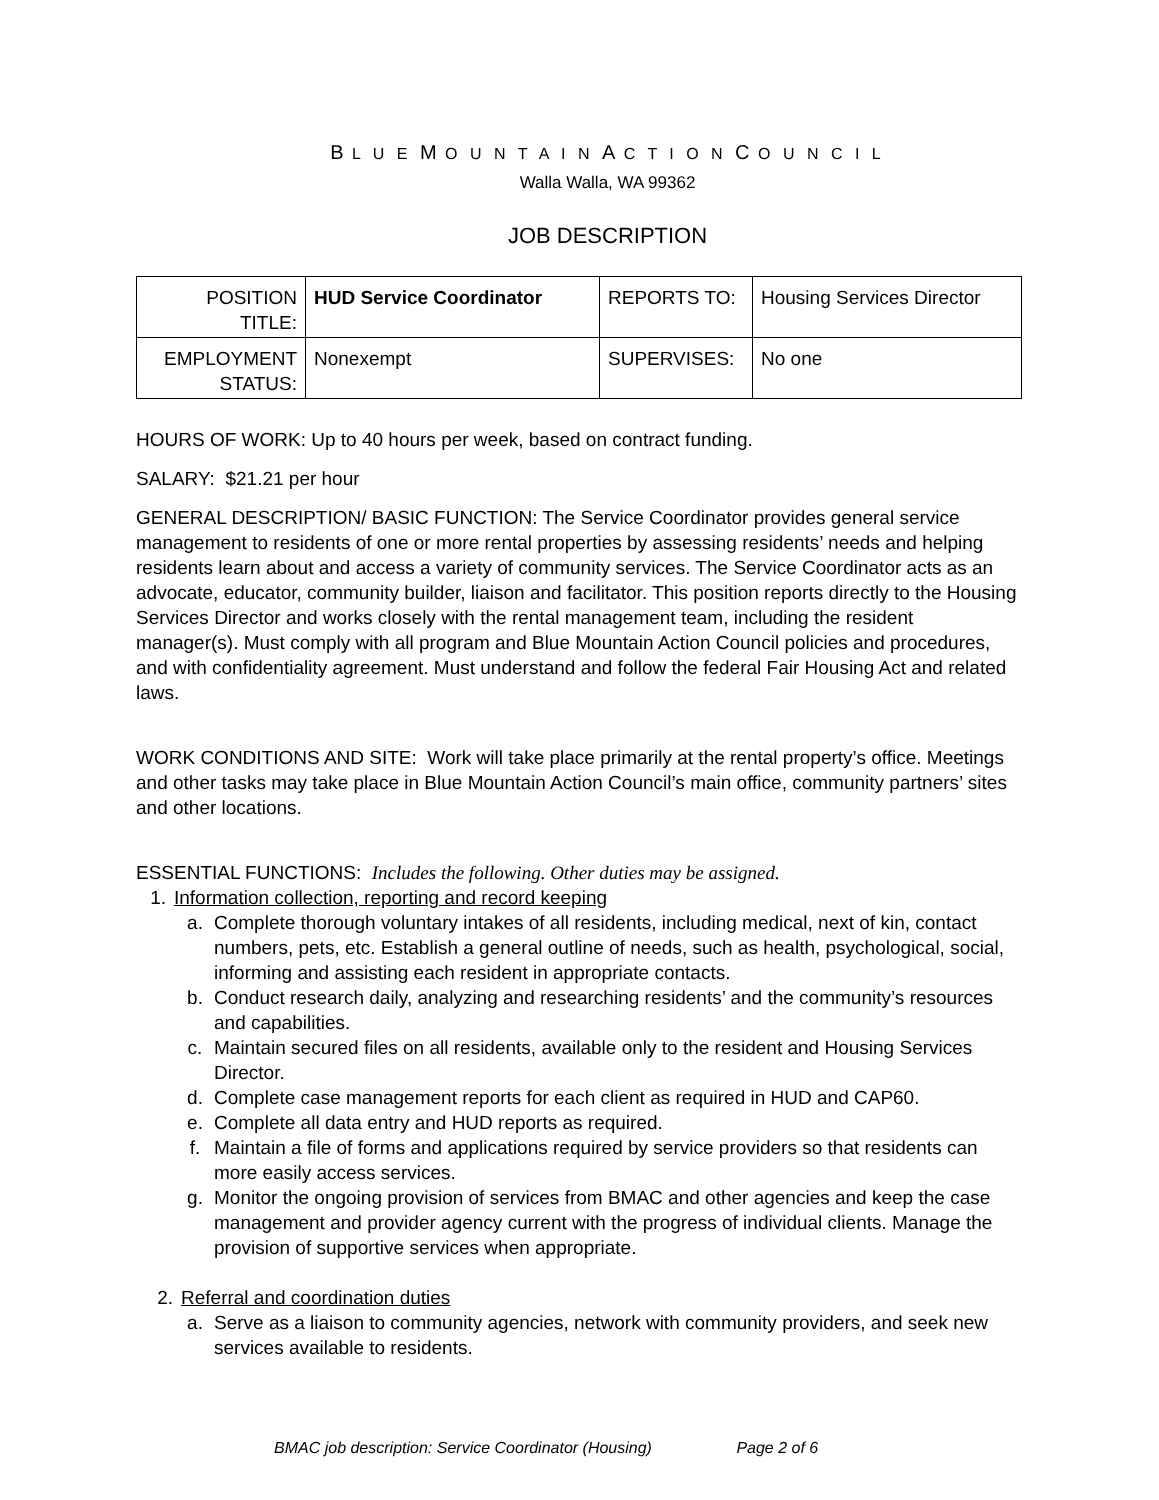B L U E M O U N T A I N A C T I O N C O U N C I L
Walla Walla, WA 99362
JOB DESCRIPTION
| POSITION TITLE: | HUD Service Coordinator | REPORTS TO: | Housing Services Director |
| EMPLOYMENT STATUS: | Nonexempt | SUPERVISES: | No one |
HOURS OF WORK: Up to 40 hours per week, based on contract funding.
SALARY: $21.21 per hour
GENERAL DESCRIPTION/ BASIC FUNCTION: The Service Coordinator provides general service management to residents of one or more rental properties by assessing residents’ needs and helping residents learn about and access a variety of community services. The Service Coordinator acts as an advocate, educator, community builder, liaison and facilitator. This position reports directly to the Housing Services Director and works closely with the rental management team, including the resident manager(s). Must comply with all program and Blue Mountain Action Council policies and procedures, and with confidentiality agreement. Must understand and follow the federal Fair Housing Act and related laws.
WORK CONDITIONS AND SITE: Work will take place primarily at the rental property’s office. Meetings and other tasks may take place in Blue Mountain Action Council’s main office, community partners’ sites and other locations.
ESSENTIAL FUNCTIONS: Includes the following. Other duties may be assigned.
1. Information collection, reporting and record keeping
a. Complete thorough voluntary intakes of all residents, including medical, next of kin, contact numbers, pets, etc. Establish a general outline of needs, such as health, psychological, social, informing and assisting each resident in appropriate contacts.
b. Conduct research daily, analyzing and researching residents’ and the community’s resources and capabilities.
c. Maintain secured files on all residents, available only to the resident and Housing Services Director.
d. Complete case management reports for each client as required in HUD and CAP60.
e. Complete all data entry and HUD reports as required.
f. Maintain a file of forms and applications required by service providers so that residents can more easily access services.
g. Monitor the ongoing provision of services from BMAC and other agencies and keep the case management and provider agency current with the progress of individual clients. Manage the provision of supportive services when appropriate.
2. Referral and coordination duties
a. Serve as a liaison to community agencies, network with community providers, and seek new services available to residents.
BMAC job description: Service Coordinator (Housing) Page 2 of 6